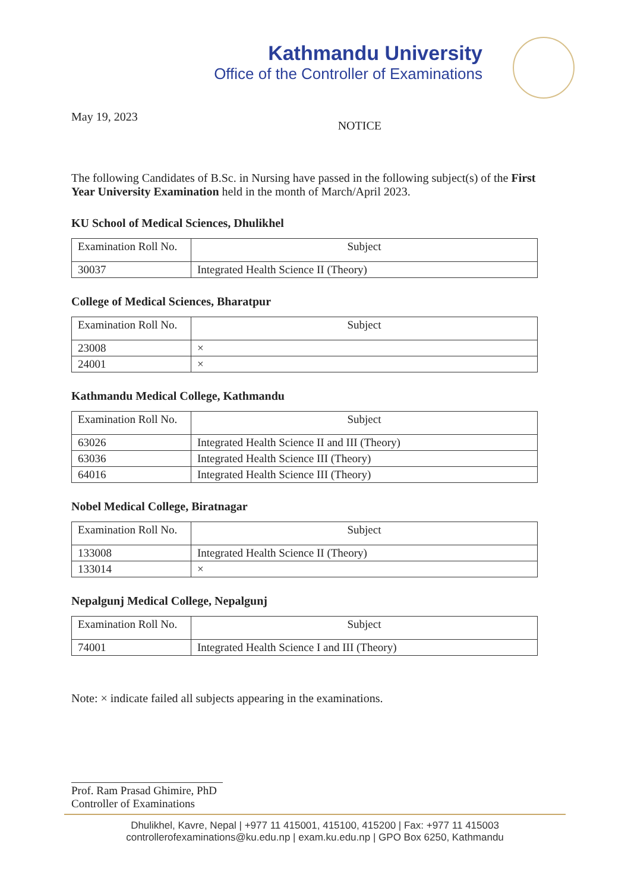Kathmandu University
Office of the Controller of Examinations
May 19, 2023
NOTICE
The following Candidates of B.Sc. in Nursing have passed in the following subject(s) of the First Year University Examination held in the month of March/April 2023.
KU School of Medical Sciences, Dhulikhel
| Examination Roll No. | Subject |
| --- | --- |
| 30037 | Integrated Health Science II (Theory) |
College of Medical Sciences, Bharatpur
| Examination Roll No. | Subject |
| --- | --- |
| 23008 | × |
| 24001 | × |
Kathmandu Medical College, Kathmandu
| Examination Roll No. | Subject |
| --- | --- |
| 63026 | Integrated Health Science II and III (Theory) |
| 63036 | Integrated Health Science III (Theory) |
| 64016 | Integrated Health Science III (Theory) |
Nobel Medical College, Biratnagar
| Examination Roll No. | Subject |
| --- | --- |
| 133008 | Integrated Health Science II (Theory) |
| 133014 | × |
Nepalgunj Medical College, Nepalgunj
| Examination Roll No. | Subject |
| --- | --- |
| 74001 | Integrated Health Science I and III (Theory) |
Note: × indicate failed all subjects appearing in the examinations.
Prof. Ram Prasad Ghimire, PhD
Controller of Examinations
Dhulikhel, Kavre, Nepal | +977 11 415001, 415100, 415200 | Fax: +977 11 415003
controllerofexaminations@ku.edu.np | exam.ku.edu.np | GPO Box 6250, Kathmandu